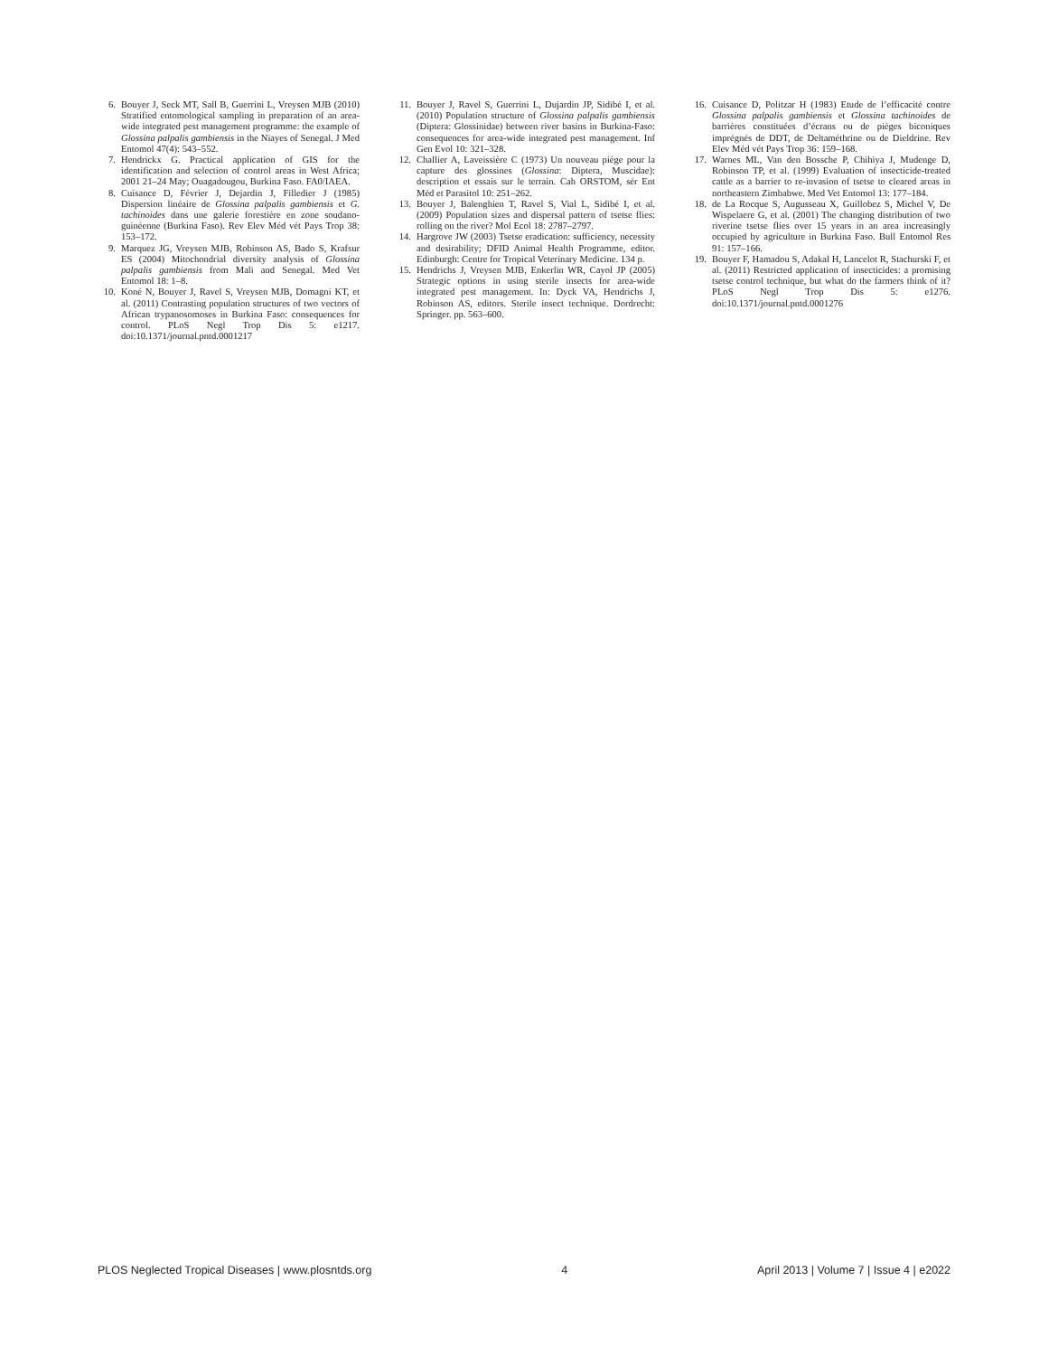6. Bouyer J, Seck MT, Sall B, Guerrini L, Vreysen MJB (2010) Stratified entomological sampling in preparation of an area-wide integrated pest management programme: the example of Glossina palpalis gambiensis in the Niayes of Senegal. J Med Entomol 47(4): 543–552.
7. Hendrickx G. Practical application of GIS for the identification and selection of control areas in West Africa; 2001 21–24 May; Ouagadougou, Burkina Faso. FA0/IAEA.
8. Cuisance D, Février J, Dejardin J, Filledier J (1985) Dispersion linéaire de Glossina palpalis gambiensis et G. tachinoides dans une galerie forestière en zone soudano-guinéenne (Burkina Faso). Rev Elev Méd vét Pays Trop 38: 153–172.
9. Marquez JG, Vreysen MJB, Robinson AS, Bado S, Krafsur ES (2004) Mitochondrial diversity analysis of Glossina palpalis gambiensis from Mali and Senegal. Med Vet Entomol 18: 1–8.
10. Koné N, Bouyer J, Ravel S, Vreysen MJB, Domagni KT, et al. (2011) Contrasting population structures of two vectors of African trypanosomoses in Burkina Faso: consequences for control. PLoS Negl Trop Dis 5: e1217. doi:10.1371/journal.pntd.0001217
11. Bouyer J, Ravel S, Guerrini L, Dujardin JP, Sidibé I, et al. (2010) Population structure of Glossina palpalis gambiensis (Diptera: Glossinidae) between river basins in Burkina-Faso: consequences for area-wide integrated pest management. Inf Gen Evol 10: 321–328.
12. Challier A, Laveissière C (1973) Un nouveau piège pour la capture des glossines (Glossina: Diptera, Muscidae): description et essais sur le terrain. Cah ORSTOM, sér Ent Méd et Parasitol 10: 251–262.
13. Bouyer J, Balenghien T, Ravel S, Vial L, Sidibé I, et al. (2009) Population sizes and dispersal pattern of tsetse flies: rolling on the river? Mol Ecol 18: 2787–2797.
14. Hargrove JW (2003) Tsetse eradication: sufficiency, necessity and desirability; DFID Animal Health Programme, editor. Edinburgh: Centre for Tropical Veterinary Medicine. 134 p.
15. Hendrichs J, Vreysen MJB, Enkerlin WR, Cayol JP (2005) Strategic options in using sterile insects for area-wide integrated pest management. In: Dyck VA, Hendrichs J, Robinson AS, editors. Sterile insect technique. Dordrecht: Springer. pp. 563–600.
16. Cuisance D, Politzar H (1983) Etude de l’efficacité contre Glossina palpalis gambiensis et Glossina tachinoides de barrières constituées d’écrans ou de pièges biconiques imprégnés de DDT, de Deltaméthrine ou de Dieldrine. Rev Elev Méd vét Pays Trop 36: 159–168.
17. Warnes ML, Van den Bossche P, Chihiya J, Mudenge D, Robinson TP, et al. (1999) Evaluation of insecticide-treated cattle as a barrier to re-invasion of tsetse to cleared areas in northeastern Zimbabwe. Med Vet Entomol 13: 177–184.
18. de La Rocque S, Augusseau X, Guillobez S, Michel V, De Wispelaere G, et al. (2001) The changing distribution of two riverine tsetse flies over 15 years in an area increasingly occupied by agriculture in Burkina Faso. Bull Entomol Res 91: 157–166.
19. Bouyer F, Hamadou S, Adakal H, Lancelot R, Stachurski F, et al. (2011) Restricted application of insecticides: a promising tsetse control technique, but what do the farmers think of it? PLoS Negl Trop Dis 5: e1276. doi:10.1371/journal.pntd.0001276
PLOS Neglected Tropical Diseases | www.plosntds.org 4 April 2013 | Volume 7 | Issue 4 | e2022